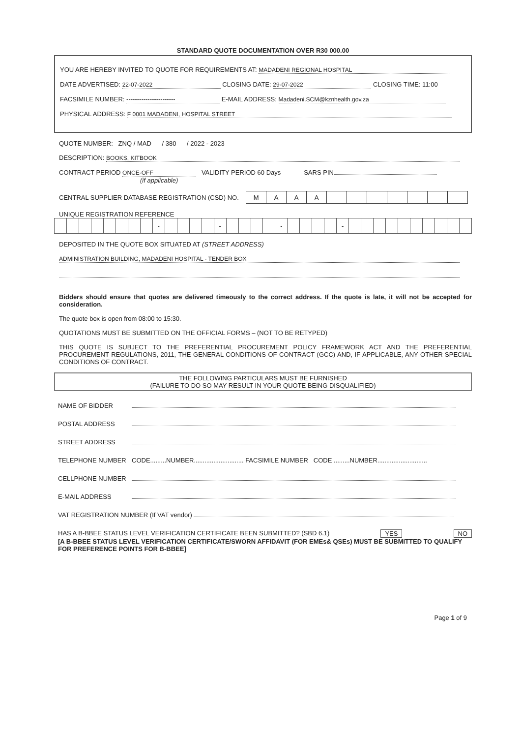STANDARD QUOTE DOCUMENTATION OVER R30 000.00
YOU ARE HEREBY INVITED TO QUOTE FOR REQUIREMENTS AT: MADADENI REGIONAL HOSPITAL
DATE ADVERTISED: 22-07-2022 CLOSING DATE: 29-07-2022 CLOSING TIME: 11:00
FACSIMILE NUMBER: ----------------------- E-MAIL ADDRESS: Madadeni.SCM@kznhealth.gov.za
PHYSICAL ADDRESS: F 0001 MADADENI, HOSPITAL STREET
QUOTE NUMBER: ZNQ / MAD / 380 / 2022 - 2023
DESCRIPTION: BOOKS, KITBOOK
CONTRACT PERIOD ONCE-OFF VALIDITY PERIOD 60 Days SARS PIN
(if applicable)
CENTRAL SUPPLIER DATABASE REGISTRATION (CSD) NO.
| M | A | A | A | | | | | | | |
UNIQUE REGISTRATION REFERENCE
| | | | | | | | | - | | | | | - | | | | | - | | | | | - | | | | | | | | | | |
DEPOSITED IN THE QUOTE BOX SITUATED AT (STREET ADDRESS)
ADMINISTRATION BUILDING, MADADENI HOSPITAL - TENDER BOX
Bidders should ensure that quotes are delivered timeously to the correct address. If the quote is late, it will not be accepted for consideration.
The quote box is open from 08:00 to 15:30.
QUOTATIONS MUST BE SUBMITTED ON THE OFFICIAL FORMS – (NOT TO BE RETYPED)
THIS QUOTE IS SUBJECT TO THE PREFERENTIAL PROCUREMENT POLICY FRAMEWORK ACT AND THE PREFERENTIAL PROCUREMENT REGULATIONS, 2011, THE GENERAL CONDITIONS OF CONTRACT (GCC) AND, IF APPLICABLE, ANY OTHER SPECIAL CONDITIONS OF CONTRACT.
THE FOLLOWING PARTICULARS MUST BE FURNISHED
(FAILURE TO DO SO MAY RESULT IN YOUR QUOTE BEING DISQUALIFIED)
NAME OF BIDDER
POSTAL ADDRESS
STREET ADDRESS
TELEPHONE NUMBER CODE.........NUMBER............................ FACSIMILE NUMBER CODE .........NUMBER............................
CELLPHONE NUMBER
E-MAIL ADDRESS
VAT REGISTRATION NUMBER (If VAT vendor)
HAS A B-BBEE STATUS LEVEL VERIFICATION CERTIFICATE BEEN SUBMITTED? (SBD 6.1) YES NO
[A B-BBEE STATUS LEVEL VERIFICATION CERTIFICATE/SWORN AFFIDAVIT (FOR EMEs& QSEs) MUST BE SUBMITTED TO QUALIFY FOR PREFERENCE POINTS FOR B-BBEE]
Page 1 of 9